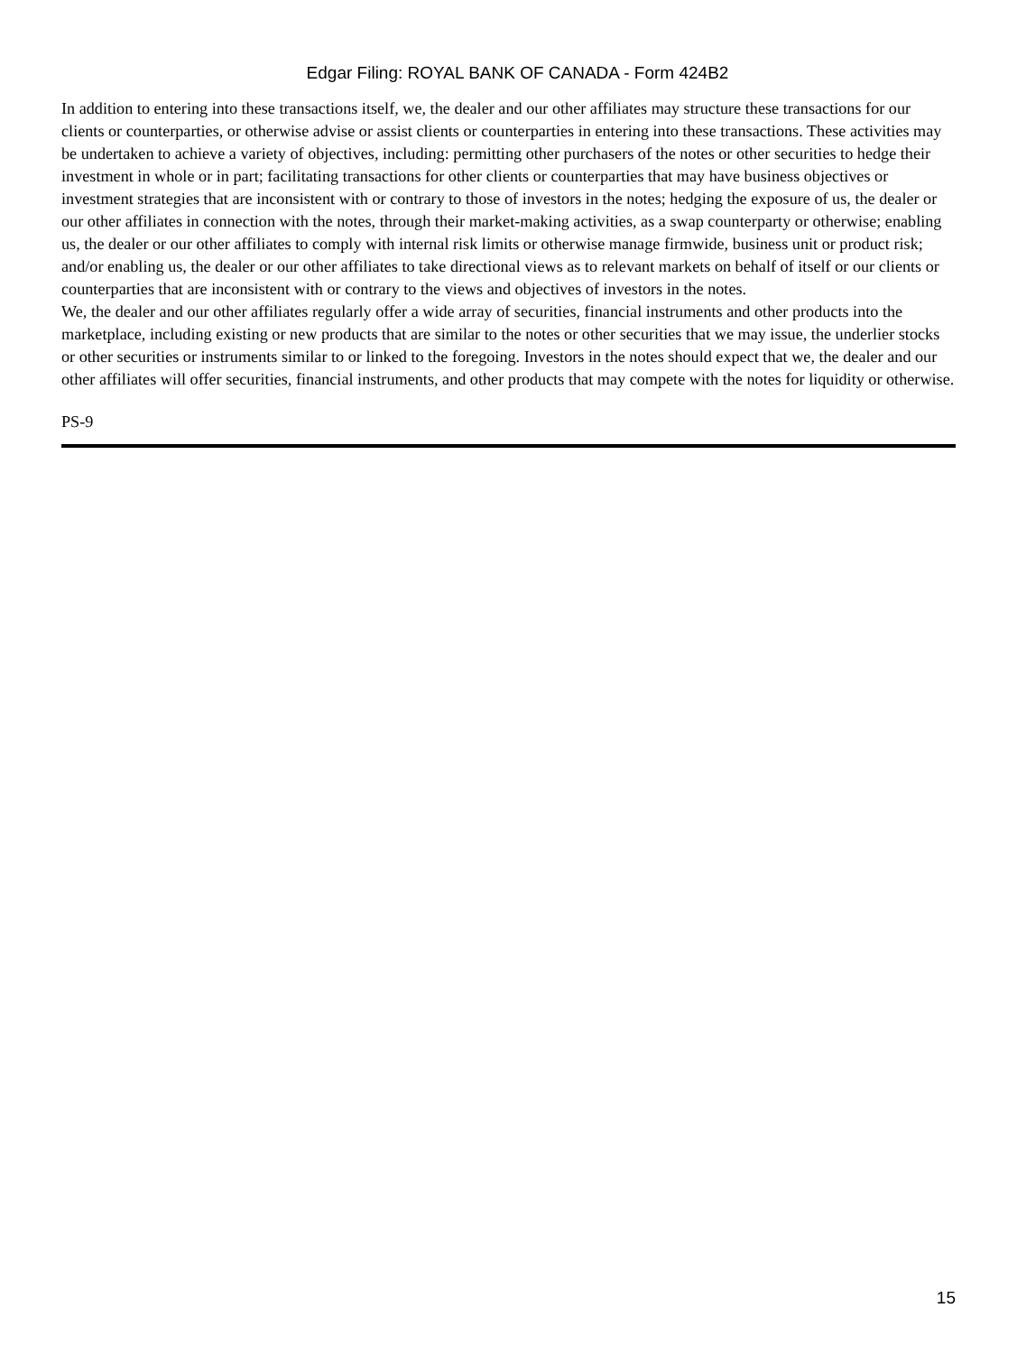Edgar Filing: ROYAL BANK OF CANADA - Form 424B2
In addition to entering into these transactions itself, we, the dealer and our other affiliates may structure these transactions for our clients or counterparties, or otherwise advise or assist clients or counterparties in entering into these transactions. These activities may be undertaken to achieve a variety of objectives, including: permitting other purchasers of the notes or other securities to hedge their investment in whole or in part; facilitating transactions for other clients or counterparties that may have business objectives or investment strategies that are inconsistent with or contrary to those of investors in the notes; hedging the exposure of us, the dealer or our other affiliates in connection with the notes, through their market-making activities, as a swap counterparty or otherwise; enabling us, the dealer or our other affiliates to comply with internal risk limits or otherwise manage firmwide, business unit or product risk; and/or enabling us, the dealer or our other affiliates to take directional views as to relevant markets on behalf of itself or our clients or counterparties that are inconsistent with or contrary to the views and objectives of investors in the notes.
We, the dealer and our other affiliates regularly offer a wide array of securities, financial instruments and other products into the marketplace, including existing or new products that are similar to the notes or other securities that we may issue, the underlier stocks or other securities or instruments similar to or linked to the foregoing. Investors in the notes should expect that we, the dealer and our other affiliates will offer securities, financial instruments, and other products that may compete with the notes for liquidity or otherwise.
PS-9
15